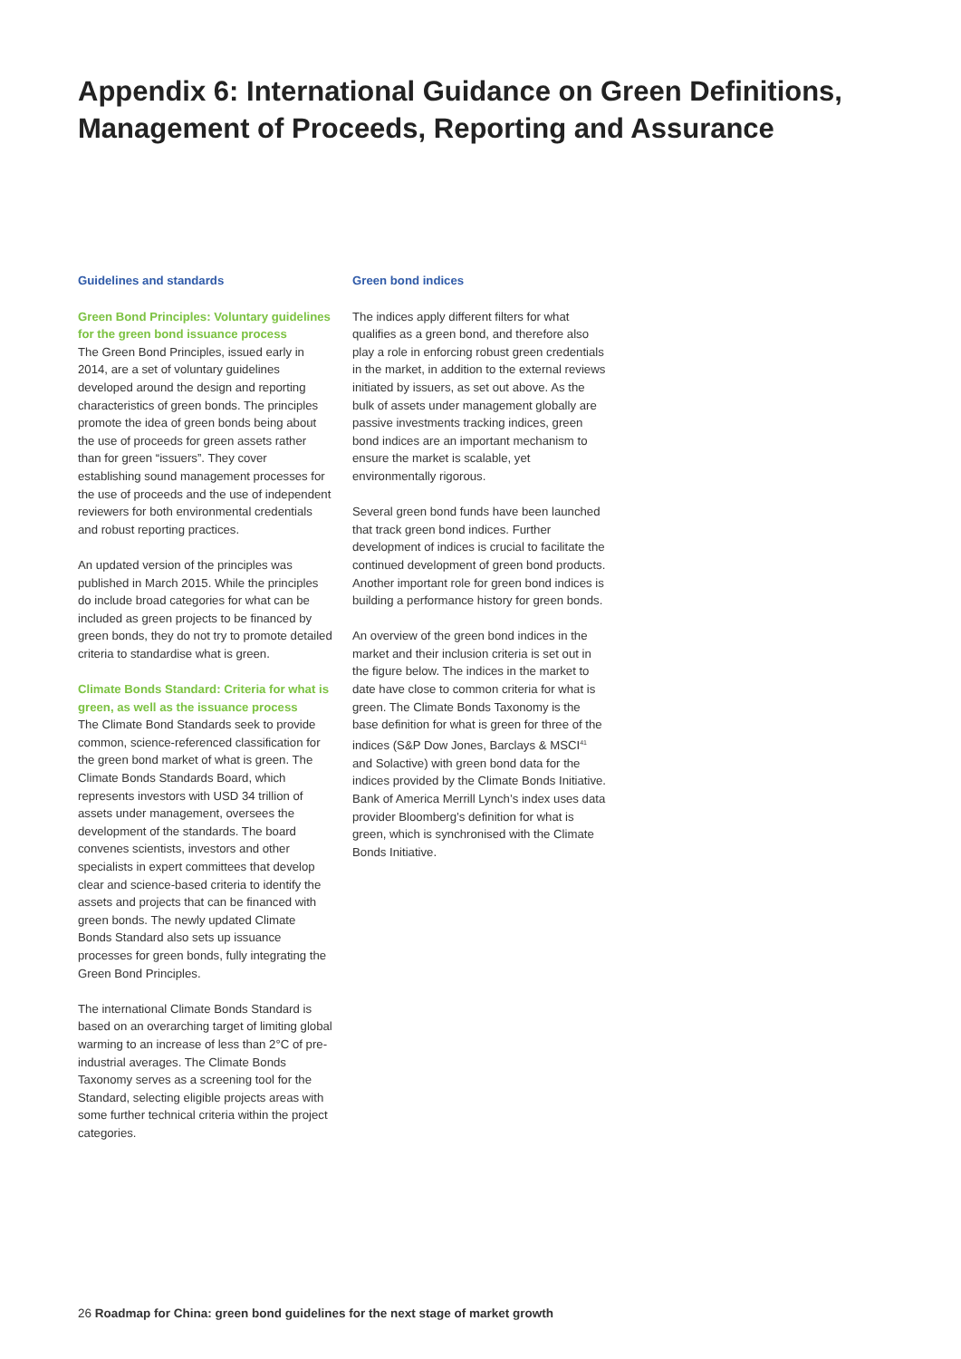Appendix 6: International Guidance on Green Definitions, Management of Proceeds, Reporting and Assurance
Guidelines and standards
Green Bond Principles: Voluntary guidelines for the green bond issuance process
The Green Bond Principles, issued early in 2014, are a set of voluntary guidelines developed around the design and reporting characteristics of green bonds. The principles promote the idea of green bonds being about the use of proceeds for green assets rather than for green “issuers”. They cover establishing sound management processes for the use of proceeds and the use of independent reviewers for both environmental credentials and robust reporting practices.
An updated version of the principles was published in March 2015. While the principles do include broad categories for what can be included as green projects to be financed by green bonds, they do not try to promote detailed criteria to standardise what is green.
Climate Bonds Standard: Criteria for what is green, as well as the issuance process
The Climate Bond Standards seek to provide common, science-referenced classification for the green bond market of what is green. The Climate Bonds Standards Board, which represents investors with USD 34 trillion of assets under management, oversees the development of the standards. The board convenes scientists, investors and other specialists in expert committees that develop clear and science-based criteria to identify the assets and projects that can be financed with green bonds. The newly updated Climate Bonds Standard also sets up issuance processes for green bonds, fully integrating the Green Bond Principles.
The international Climate Bonds Standard is based on an overarching target of limiting global warming to an increase of less than 2°C of pre-industrial averages. The Climate Bonds Taxonomy serves as a screening tool for the Standard, selecting eligible projects areas with some further technical criteria within the project categories.
Green bond indices
The indices apply different filters for what qualifies as a green bond, and therefore also play a role in enforcing robust green credentials in the market, in addition to the external reviews initiated by issuers, as set out above. As the bulk of assets under management globally are passive investments tracking indices, green bond indices are an important mechanism to ensure the market is scalable, yet environmentally rigorous.
Several green bond funds have been launched that track green bond indices. Further development of indices is crucial to facilitate the continued development of green bond products. Another important role for green bond indices is building a performance history for green bonds.
An overview of the green bond indices in the market and their inclusion criteria is set out in the figure below. The indices in the market to date have close to common criteria for what is green. The Climate Bonds Taxonomy is the base definition for what is green for three of the indices (S&P Dow Jones, Barclays & MSCI<sup>41</sup> and Solactive) with green bond data for the indices provided by the Climate Bonds Initiative. Bank of America Merrill Lynch’s index uses data provider Bloomberg’s definition for what is green, which is synchronised with the Climate Bonds Initiative.
26 Roadmap for China: green bond guidelines for the next stage of market growth